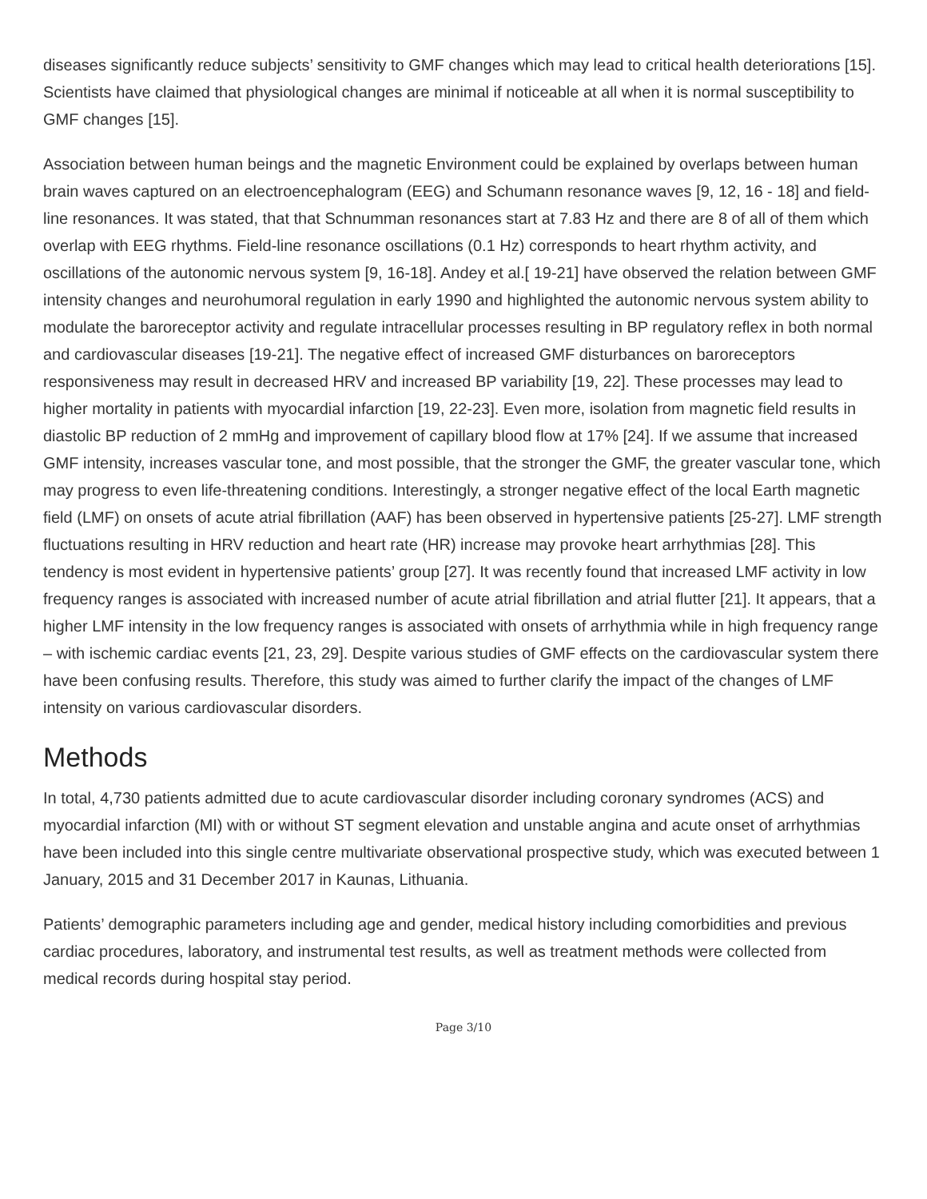diseases significantly reduce subjects’ sensitivity to GMF changes which may lead to critical health deteriorations [15]. Scientists have claimed that physiological changes are minimal if noticeable at all when it is normal susceptibility to GMF changes [15].
Association between human beings and the magnetic Environment could be explained by overlaps between human brain waves captured on an electroencephalogram (EEG) and Schumann resonance waves [9, 12, 16 - 18] and field-line resonances. It was stated, that that Schnumman resonances start at 7.83 Hz and there are 8 of all of them which overlap with EEG rhythms. Field-line resonance oscillations (0.1 Hz) corresponds to heart rhythm activity, and oscillations of the autonomic nervous system [9, 16-18]. Andey et al.[ 19-21] have observed the relation between GMF intensity changes and neurohumoral regulation in early 1990 and highlighted the autonomic nervous system ability to modulate the baroreceptor activity and regulate intracellular processes resulting in BP regulatory reflex in both normal and cardiovascular diseases [19-21]. The negative effect of increased GMF disturbances on baroreceptors responsiveness may result in decreased HRV and increased BP variability [19, 22]. These processes may lead to higher mortality in patients with myocardial infarction [19, 22-23]. Even more, isolation from magnetic field results in diastolic BP reduction of 2 mmHg and improvement of capillary blood flow at 17% [24]. If we assume that increased GMF intensity, increases vascular tone, and most possible, that the stronger the GMF, the greater vascular tone, which may progress to even life-threatening conditions. Interestingly, a stronger negative effect of the local Earth magnetic field (LMF) on onsets of acute atrial fibrillation (AAF) has been observed in hypertensive patients [25-27]. LMF strength fluctuations resulting in HRV reduction and heart rate (HR) increase may provoke heart arrhythmias [28]. This tendency is most evident in hypertensive patients’ group [27]. It was recently found that increased LMF activity in low frequency ranges is associated with increased number of acute atrial fibrillation and atrial flutter [21]. It appears, that a higher LMF intensity in the low frequency ranges is associated with onsets of arrhythmia while in high frequency range – with ischemic cardiac events [21, 23, 29]. Despite various studies of GMF effects on the cardiovascular system there have been confusing results. Therefore, this study was aimed to further clarify the impact of the changes of LMF intensity on various cardiovascular disorders.
Methods
In total, 4,730 patients admitted due to acute cardiovascular disorder including coronary syndromes (ACS) and myocardial infarction (MI) with or without ST segment elevation and unstable angina and acute onset of arrhythmias have been included into this single centre multivariate observational prospective study, which was executed between 1 January, 2015 and 31 December 2017 in Kaunas, Lithuania.
Patients’ demographic parameters including age and gender, medical history including comorbidities and previous cardiac procedures, laboratory, and instrumental test results, as well as treatment methods were collected from medical records during hospital stay period.
Page 3/10